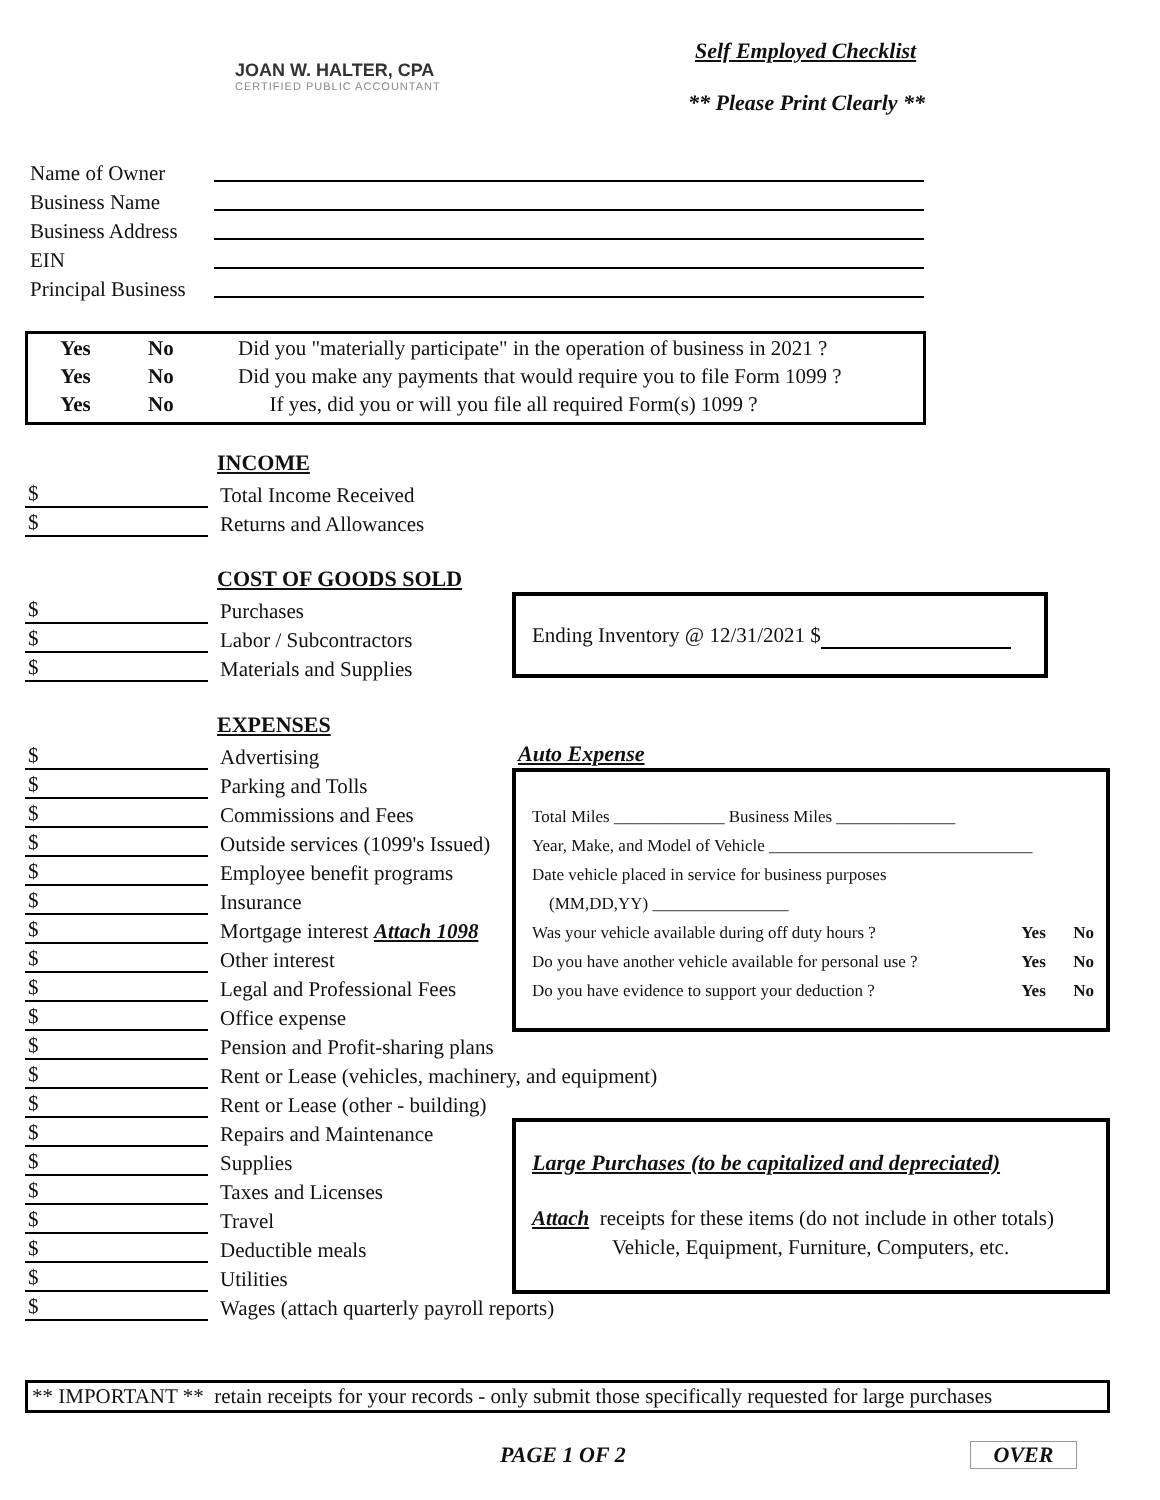JOAN W. HALTER, CPA
CERTIFIED PUBLIC ACCOUNTANT
Self Employed Checklist
** Please Print Clearly **
Name of Owner
Business Name
Business Address
EIN
Principal Business
Yes No Did you "materially participate" in the operation of business in 2021 ?
Yes No Did you make any payments that would require you to file Form 1099 ?
Yes No If yes, did you or will you file all required Form(s) 1099 ?
INCOME
$ Total Income Received
$ Returns and Allowances
COST OF GOODS SOLD
$ Purchases
$ Labor / Subcontractors
$ Materials and Supplies
Ending Inventory @ 12/31/2021 $
EXPENSES
$ Advertising
$ Parking and Tolls
$ Commissions and Fees
$ Outside services (1099's Issued)
$ Employee benefit programs
$ Insurance
$ Mortgage interest Attach 1098
$ Other interest
$ Legal and Professional Fees
$ Office expense
$ Pension and Profit-sharing plans
$ Rent or Lease (vehicles, machinery, and equipment)
$ Rent or Lease (other - building)
$ Repairs and Maintenance
$ Supplies
$ Taxes and Licenses
$ Travel
$ Deductible meals
$ Utilities
$ Wages (attach quarterly payroll reports)
Auto Expense
Total Miles _____________ Business Miles ______________
Year, Make, and Model of Vehicle _______________________________
Date vehicle placed in service for business purposes
(MM,DD,YY) ________________
Was your vehicle available during off duty hours ? Yes No
Do you have another vehicle available for personal use ? Yes No
Do you have evidence to support your deduction ? Yes No
Large Purchases (to be capitalized and depreciated)
Attach receipts for these items (do not include in other totals)
Vehicle, Equipment, Furniture, Computers, etc.
** IMPORTANT ** retain receipts for your records - only submit those specifically requested for large purchases
PAGE 1 OF 2 OVER